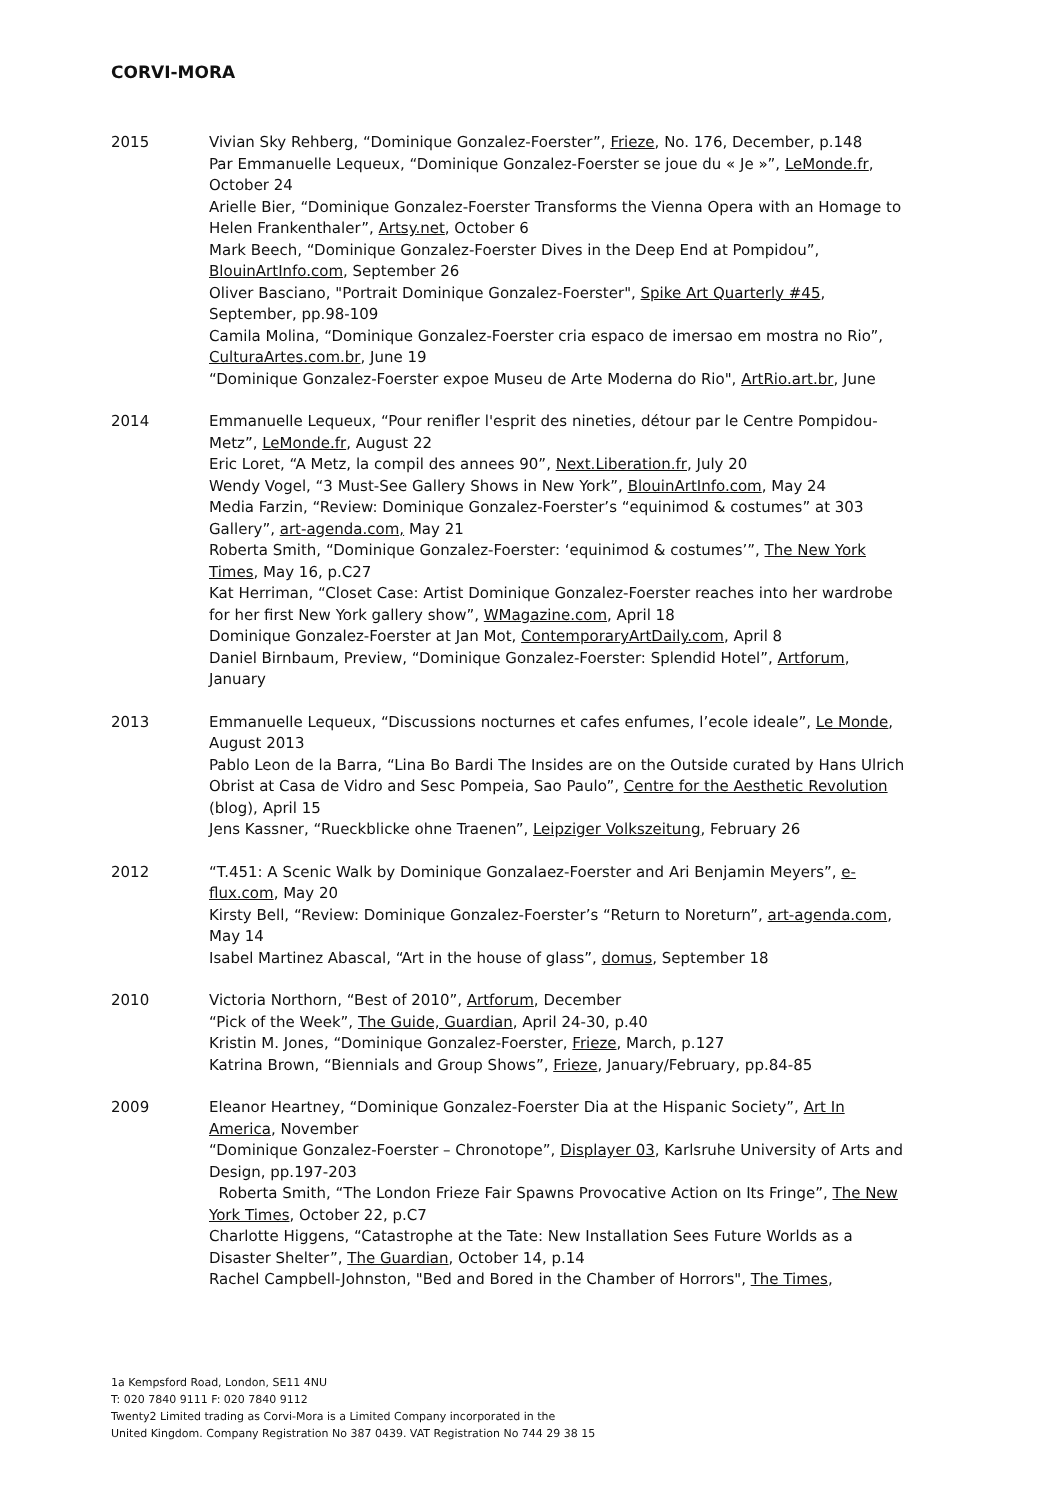CORVI-MORA
2015 Vivian Sky Rehberg, “Dominique Gonzalez-Foerster”, Frieze, No. 176, December, p.148
Par Emmanuelle Lequeux, “Dominique Gonzalez-Foerster se joue du « Je »”, LeMonde.fr, October 24
Arielle Bier, “Dominique Gonzalez-Foerster Transforms the Vienna Opera with an Homage to Helen Frankenthaler”, Artsy.net, October 6
Mark Beech, “Dominique Gonzalez-Foerster Dives in the Deep End at Pompidou”, BlouinArtInfo.com, September 26
Oliver Basciano, "Portrait Dominique Gonzalez-Foerster", Spike Art Quarterly #45, September, pp.98-109
Camila Molina, “Dominique Gonzalez-Foerster cria espaco de imersao em mostra no Rio”, CulturaArtes.com.br, June 19
“Dominique Gonzalez-Foerster expoe Museu de Arte Moderna do Rio", ArtRio.art.br, June
2014 Emmanuelle Lequeux, “Pour renifler l'esprit des nineties, détour par le Centre Pompidou-Metz”, LeMonde.fr, August 22
Eric Loret, “A Metz, la compil des annees 90”, Next.Liberation.fr, July 20
Wendy Vogel, “3 Must-See Gallery Shows in New York”, BlouinArtInfo.com, May 24
Media Farzin, “Review: Dominique Gonzalez-Foerster’s “equinimod & costumes” at 303 Gallery”, art-agenda.com, May 21
Roberta Smith, “Dominique Gonzalez-Foerster: ‘equinimod & costumes’”, The New York Times, May 16, p.C27
Kat Herriman, “Closet Case: Artist Dominique Gonzalez-Foerster reaches into her wardrobe for her first New York gallery show”, WMagazine.com, April 18
Dominique Gonzalez-Foerster at Jan Mot, ContemporaryArtDaily.com, April 8
Daniel Birnbaum, Preview, “Dominique Gonzalez-Foerster: Splendid Hotel”, Artforum, January
2013 Emmanuelle Lequeux, “Discussions nocturnes et cafes enfumes, l’ecole ideale”, Le Monde, August 2013
Pablo Leon de la Barra, “Lina Bo Bardi The Insides are on the Outside curated by Hans Ulrich Obrist at Casa de Vidro and Sesc Pompeia, Sao Paulo”, Centre for the Aesthetic Revolution (blog), April 15
Jens Kassner, “Rueckblicke ohne Traenen”, Leipziger Volkszeitung, February 26
2012 “T.451: A Scenic Walk by Dominique Gonzalaez-Foerster and Ari Benjamin Meyers”, e-flux.com, May 20
Kirsty Bell, “Review: Dominique Gonzalez-Foerster’s “Return to Noreturn”, art-agenda.com, May 14
Isabel Martinez Abascal, “Art in the house of glass”, domus, September 18
2010 Victoria Northorn, “Best of 2010”, Artforum, December
“Pick of the Week”, The Guide, Guardian, April 24-30, p.40
Kristin M. Jones, “Dominique Gonzalez-Foerster, Frieze, March, p.127
Katrina Brown, “Biennials and Group Shows”, Frieze, January/February, pp.84-85
2009 Eleanor Heartney, “Dominique Gonzalez-Foerster Dia at the Hispanic Society”, Art In America, November
“Dominique Gonzalez-Foerster – Chronotope”, Displayer 03, Karlsruhe University of Arts and Design, pp.197-203
Roberta Smith, “The London Frieze Fair Spawns Provocative Action on Its Fringe”, The New York Times, October 22, p.C7
Charlotte Higgens, “Catastrophe at the Tate: New Installation Sees Future Worlds as a Disaster Shelter”, The Guardian, October 14, p.14
Rachel Campbell-Johnston, "Bed and Bored in the Chamber of Horrors", The Times,
1a Kempsford Road, London, SE11 4NU
T: 020 7840 9111 F: 020 7840 9112
Twenty2 Limited trading as Corvi-Mora is a Limited Company incorporated in the
United Kingdom. Company Registration No 387 0439. VAT Registration No 744 29 38 15